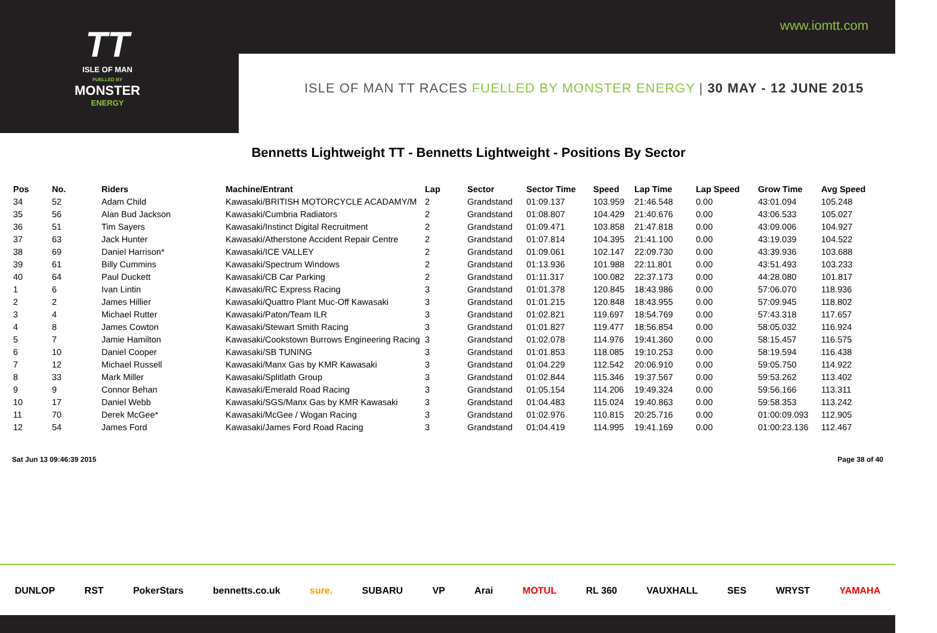TT
ISLE OF MAN
FUELLED BY
MONSTER
ENERGY
www.iomtt.com
ISLE OF MAN TT RACES FUELLED BY MONSTER ENERGY | 30 MAY - 12 JUNE 2015
Bennetts Lightweight TT - Bennetts Lightweight - Positions By Sector
| Pos | No. | Riders | Machine/Entrant | Lap | Sector | Sector Time | Speed | Lap Time | Lap Speed | Grow Time | Avg Speed |
| --- | --- | --- | --- | --- | --- | --- | --- | --- | --- | --- | --- |
| 34 | 52 | Adam Child | Kawasaki/BRITISH MOTORCYCLE ACADAMY/M | 2 | Grandstand | 01:09.137 | 103.959 | 21:46.548 | 0.00 | 43:01.094 | 105.248 |
| 35 | 56 | Alan Bud Jackson | Kawasaki/Cumbria Radiators | 2 | Grandstand | 01:08.807 | 104.429 | 21:40.676 | 0.00 | 43:06.533 | 105.027 |
| 36 | 51 | Tim Sayers | Kawasaki/Instinct Digital Recruitment | 2 | Grandstand | 01:09.471 | 103.858 | 21:47.818 | 0.00 | 43:09.006 | 104.927 |
| 37 | 63 | Jack Hunter | Kawasaki/Atherstone Accident Repair Centre | 2 | Grandstand | 01:07.814 | 104.395 | 21:41.100 | 0.00 | 43:19.039 | 104.522 |
| 38 | 69 | Daniel Harrison* | Kawasaki/ICE VALLEY | 2 | Grandstand | 01:09.061 | 102.147 | 22:09.730 | 0.00 | 43:39.936 | 103.688 |
| 39 | 61 | Billy Cummins | Kawasaki/Spectrum Windows | 2 | Grandstand | 01:13.936 | 101.988 | 22:11.801 | 0.00 | 43:51.493 | 103.233 |
| 40 | 64 | Paul Duckett | Kawasaki/CB Car Parking | 2 | Grandstand | 01:11.317 | 100.082 | 22:37.173 | 0.00 | 44:28.080 | 101.817 |
| 1 | 6 | Ivan Lintin | Kawasaki/RC Express Racing | 3 | Grandstand | 01:01.378 | 120.845 | 18:43.986 | 0.00 | 57:06.070 | 118.936 |
| 2 | 2 | James Hillier | Kawasaki/Quattro Plant Muc-Off Kawasaki | 3 | Grandstand | 01:01.215 | 120.848 | 18:43.955 | 0.00 | 57:09.945 | 118.802 |
| 3 | 4 | Michael Rutter | Kawasaki/Paton/Team ILR | 3 | Grandstand | 01:02.821 | 119.697 | 18:54.769 | 0.00 | 57:43.318 | 117.657 |
| 4 | 8 | James Cowton | Kawasaki/Stewart Smith Racing | 3 | Grandstand | 01:01.827 | 119.477 | 18:56.854 | 0.00 | 58:05.032 | 116.924 |
| 5 | 7 | Jamie Hamilton | Kawasaki/Cookstown Burrows Engineering Racing | 3 | Grandstand | 01:02.078 | 114.976 | 19:41.360 | 0.00 | 58:15.457 | 116.575 |
| 6 | 10 | Daniel Cooper | Kawasaki/SB TUNING | 3 | Grandstand | 01:01.853 | 118.085 | 19:10.253 | 0.00 | 58:19.594 | 116.438 |
| 7 | 12 | Michael Russell | Kawasaki/Manx Gas by KMR Kawasaki | 3 | Grandstand | 01:04.229 | 112.542 | 20:06.910 | 0.00 | 59:05.750 | 114.922 |
| 8 | 33 | Mark Miller | Kawasaki/Splitlath Group | 3 | Grandstand | 01:02.844 | 115.346 | 19:37.567 | 0.00 | 59:53.262 | 113.402 |
| 9 | 9 | Connor Behan | Kawasaki/Emerald Road Racing | 3 | Grandstand | 01:05.154 | 114.206 | 19:49.324 | 0.00 | 59:56.166 | 113.311 |
| 10 | 17 | Daniel Webb | Kawasaki/SGS/Manx Gas by KMR Kawasaki | 3 | Grandstand | 01:04.483 | 115.024 | 19:40.863 | 0.00 | 59:58.353 | 113.242 |
| 11 | 70 | Derek McGee* | Kawasaki/McGee / Wogan Racing | 3 | Grandstand | 01:02.976 | 110.815 | 20:25.716 | 0.00 | 01:00:09.093 | 112.905 |
| 12 | 54 | James Ford | Kawasaki/James Ford Road Racing | 3 | Grandstand | 01:04.419 | 114.995 | 19:41.169 | 0.00 | 01:00:23.136 | 112.467 |
Sat Jun 13 09:46:39 2015 Page 38 of 40
DUNLOP RST PokerStars bennetts.co.uk sure. SUBARU VP Arai MOTUL RL 360 VAUXHALL SES WRYST YAMAHA